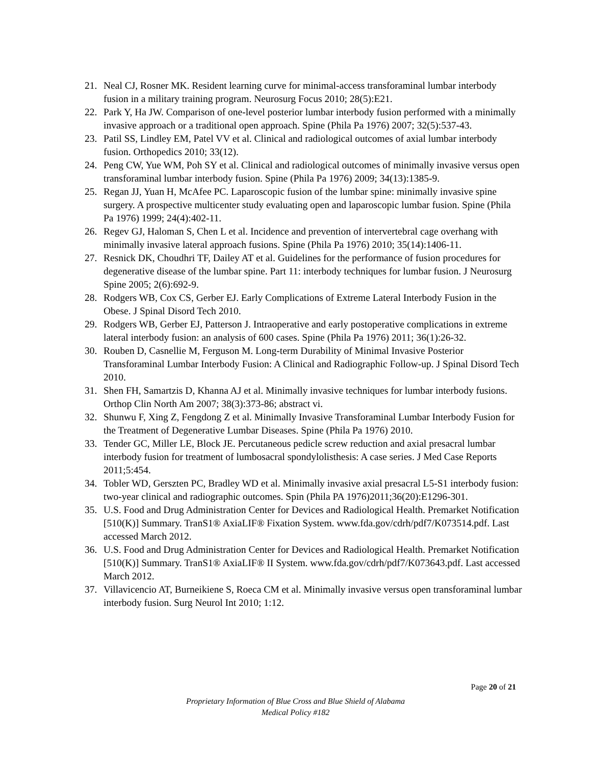21. Neal CJ, Rosner MK. Resident learning curve for minimal-access transforaminal lumbar interbody fusion in a military training program. Neurosurg Focus 2010; 28(5):E21.
22. Park Y, Ha JW. Comparison of one-level posterior lumbar interbody fusion performed with a minimally invasive approach or a traditional open approach. Spine (Phila Pa 1976) 2007; 32(5):537-43.
23. Patil SS, Lindley EM, Patel VV et al. Clinical and radiological outcomes of axial lumbar interbody fusion. Orthopedics 2010; 33(12).
24. Peng CW, Yue WM, Poh SY et al. Clinical and radiological outcomes of minimally invasive versus open transforaminal lumbar interbody fusion. Spine (Phila Pa 1976) 2009; 34(13):1385-9.
25. Regan JJ, Yuan H, McAfee PC. Laparoscopic fusion of the lumbar spine: minimally invasive spine surgery. A prospective multicenter study evaluating open and laparoscopic lumbar fusion. Spine (Phila Pa 1976) 1999; 24(4):402-11.
26. Regev GJ, Haloman S, Chen L et al. Incidence and prevention of intervertebral cage overhang with minimally invasive lateral approach fusions. Spine (Phila Pa 1976) 2010; 35(14):1406-11.
27. Resnick DK, Choudhri TF, Dailey AT et al. Guidelines for the performance of fusion procedures for degenerative disease of the lumbar spine. Part 11: interbody techniques for lumbar fusion. J Neurosurg Spine 2005; 2(6):692-9.
28. Rodgers WB, Cox CS, Gerber EJ. Early Complications of Extreme Lateral Interbody Fusion in the Obese. J Spinal Disord Tech 2010.
29. Rodgers WB, Gerber EJ, Patterson J. Intraoperative and early postoperative complications in extreme lateral interbody fusion: an analysis of 600 cases. Spine (Phila Pa 1976) 2011; 36(1):26-32.
30. Rouben D, Casnellie M, Ferguson M. Long-term Durability of Minimal Invasive Posterior Transforaminal Lumbar Interbody Fusion: A Clinical and Radiographic Follow-up. J Spinal Disord Tech 2010.
31. Shen FH, Samartzis D, Khanna AJ et al. Minimally invasive techniques for lumbar interbody fusions. Orthop Clin North Am 2007; 38(3):373-86; abstract vi.
32. Shunwu F, Xing Z, Fengdong Z et al. Minimally Invasive Transforaminal Lumbar Interbody Fusion for the Treatment of Degenerative Lumbar Diseases. Spine (Phila Pa 1976) 2010.
33. Tender GC, Miller LE, Block JE. Percutaneous pedicle screw reduction and axial presacral lumbar interbody fusion for treatment of lumbosacral spondylolisthesis: A case series. J Med Case Reports 2011;5:454.
34. Tobler WD, Gerszten PC, Bradley WD et al. Minimally invasive axial presacral L5-S1 interbody fusion: two-year clinical and radiographic outcomes. Spin (Phila PA 1976)2011;36(20):E1296-301.
35. U.S. Food and Drug Administration Center for Devices and Radiological Health. Premarket Notification [510(K)] Summary. TranS1® AxiaLIF® Fixation System. www.fda.gov/cdrh/pdf7/K073514.pdf. Last accessed March 2012.
36. U.S. Food and Drug Administration Center for Devices and Radiological Health. Premarket Notification [510(K)] Summary. TranS1® AxiaLIF® II System. www.fda.gov/cdrh/pdf7/K073643.pdf. Last accessed March 2012.
37. Villavicencio AT, Burneikiene S, Roeca CM et al. Minimally invasive versus open transforaminal lumbar interbody fusion. Surg Neurol Int 2010; 1:12.
Page 20 of 21
Proprietary Information of Blue Cross and Blue Shield of Alabama
Medical Policy #182